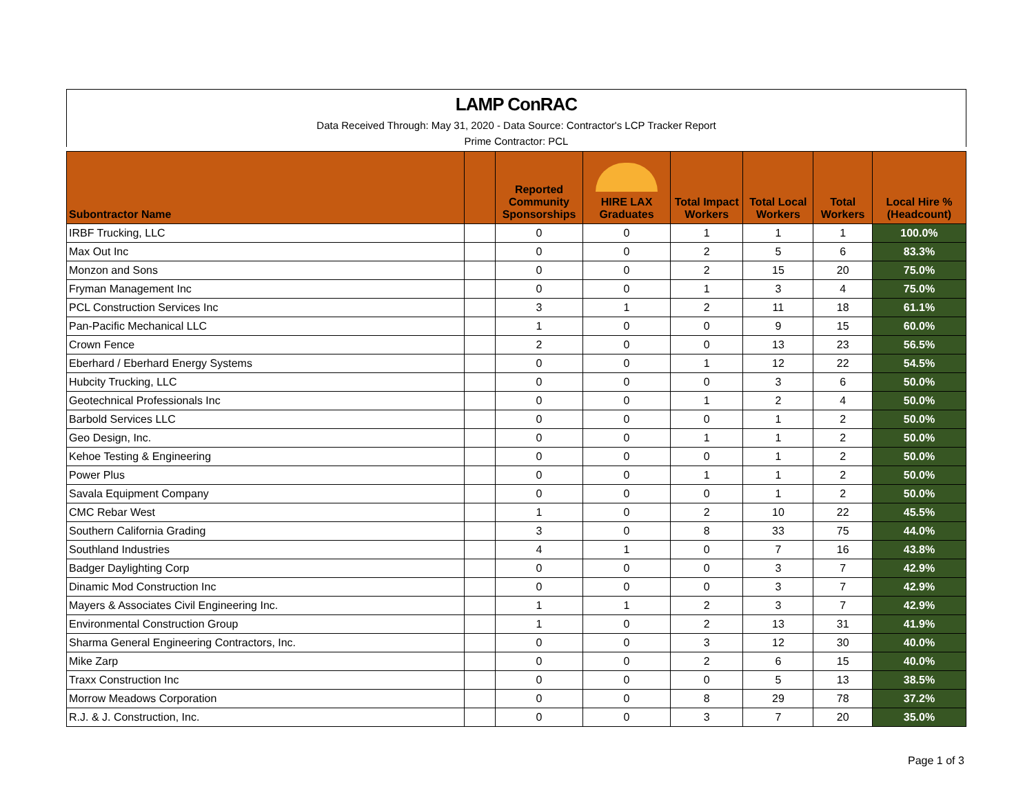LAMP ConRAC
Data Received Through: May 31, 2020 - Data Source: Contractor's LCP Tracker Report
Prime Contractor: PCL
| Subontractor Name | | Reported Community Sponsorships | HIRE LAX Graduates | Total Impact Workers | Total Local Workers | Total Workers | Local Hire % (Headcount) |
| --- | --- | --- | --- | --- | --- | --- | --- |
| IRBF Trucking, LLC | | 0 | 0 | 1 | 1 | 1 | 100.0% |
| Max Out Inc | | 0 | 0 | 2 | 5 | 6 | 83.3% |
| Monzon and Sons | | 0 | 0 | 2 | 15 | 20 | 75.0% |
| Fryman Management Inc | | 0 | 0 | 1 | 3 | 4 | 75.0% |
| PCL Construction Services Inc | | 3 | 1 | 2 | 11 | 18 | 61.1% |
| Pan-Pacific Mechanical LLC | | 1 | 0 | 0 | 9 | 15 | 60.0% |
| Crown Fence | | 2 | 0 | 0 | 13 | 23 | 56.5% |
| Eberhard / Eberhard Energy Systems | | 0 | 0 | 1 | 12 | 22 | 54.5% |
| Hubcity Trucking, LLC | | 0 | 0 | 0 | 3 | 6 | 50.0% |
| Geotechnical Professionals Inc | | 0 | 0 | 1 | 2 | 4 | 50.0% |
| Barbold Services LLC | | 0 | 0 | 0 | 1 | 2 | 50.0% |
| Geo Design, Inc. | | 0 | 0 | 1 | 1 | 2 | 50.0% |
| Kehoe Testing & Engineering | | 0 | 0 | 0 | 1 | 2 | 50.0% |
| Power Plus | | 0 | 0 | 1 | 1 | 2 | 50.0% |
| Savala Equipment Company | | 0 | 0 | 0 | 1 | 2 | 50.0% |
| CMC Rebar West | | 1 | 0 | 2 | 10 | 22 | 45.5% |
| Southern California Grading | | 3 | 0 | 8 | 33 | 75 | 44.0% |
| Southland Industries | | 4 | 1 | 0 | 7 | 16 | 43.8% |
| Badger Daylighting Corp | | 0 | 0 | 0 | 3 | 7 | 42.9% |
| Dinamic Mod Construction Inc | | 0 | 0 | 0 | 3 | 7 | 42.9% |
| Mayers & Associates Civil Engineering Inc. | | 1 | 1 | 2 | 3 | 7 | 42.9% |
| Environmental Construction Group | | 1 | 0 | 2 | 13 | 31 | 41.9% |
| Sharma General Engineering Contractors, Inc. | | 0 | 0 | 3 | 12 | 30 | 40.0% |
| Mike Zarp | | 0 | 0 | 2 | 6 | 15 | 40.0% |
| Traxx Construction Inc | | 0 | 0 | 0 | 5 | 13 | 38.5% |
| Morrow Meadows Corporation | | 0 | 0 | 8 | 29 | 78 | 37.2% |
| R.J. & J. Construction, Inc. | | 0 | 0 | 3 | 7 | 20 | 35.0% |
Page 1 of 3